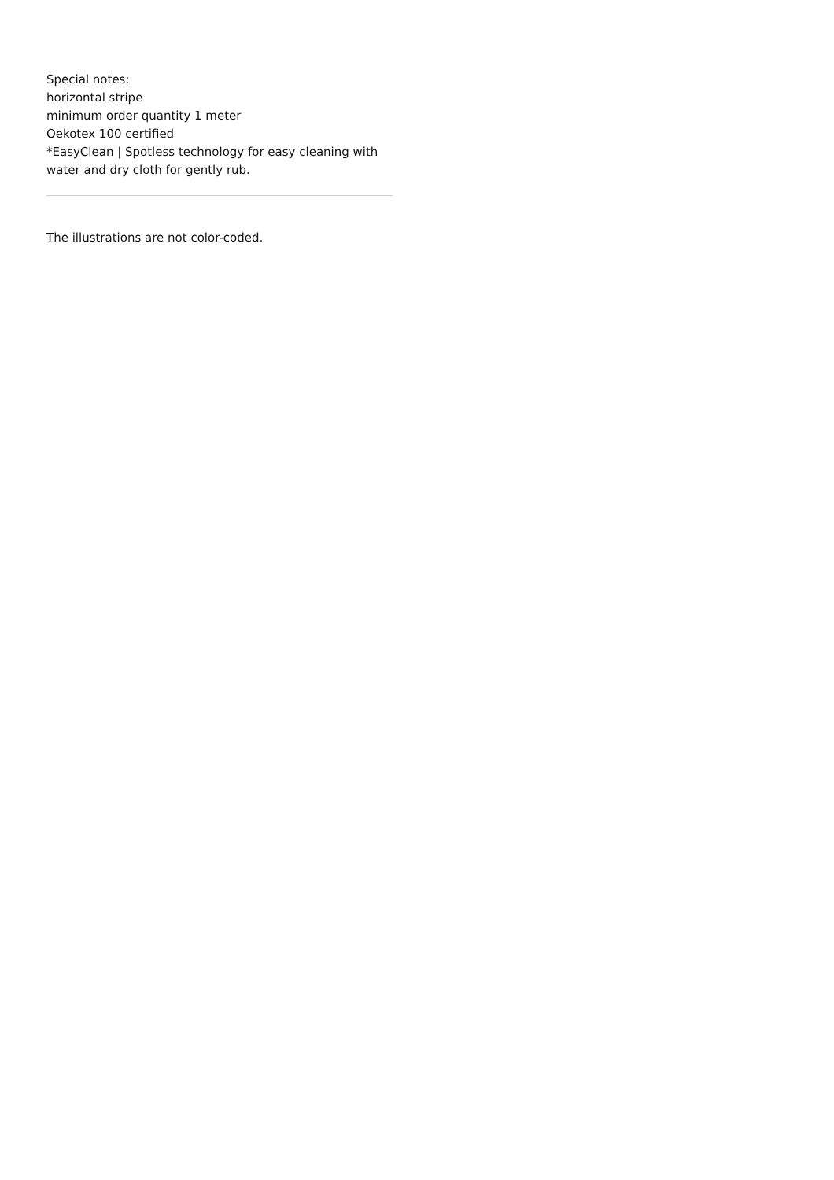Special notes:
horizontal stripe
minimum order quantity 1 meter
Oekotex 100 certified
*EasyClean | Spotless technology for easy cleaning with water and dry cloth for gently rub.
The illustrations are not color-coded.